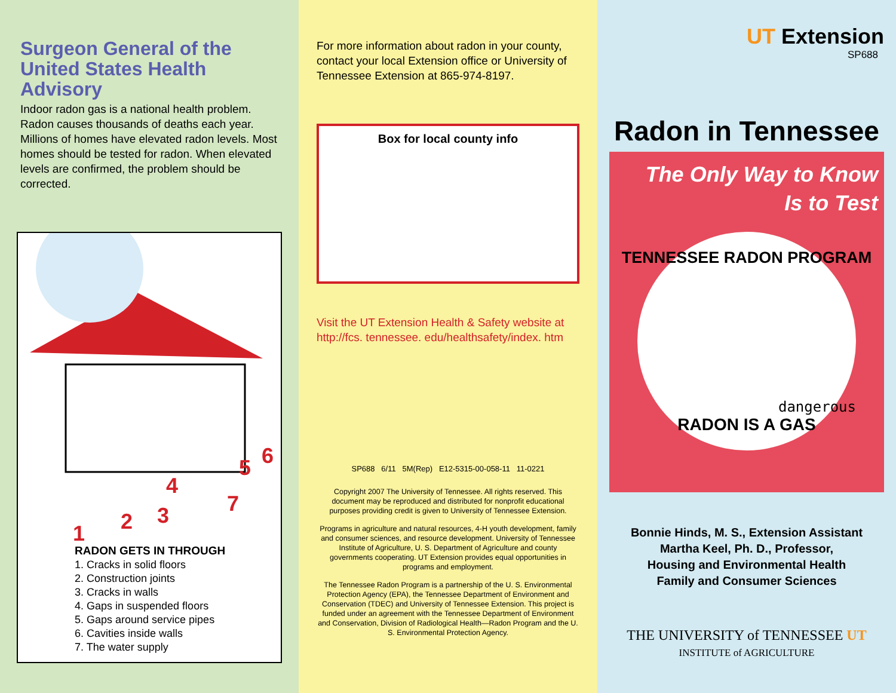Surgeon General of the United States Health Advisory
Indoor radon gas is a national health problem. Radon causes thousands of deaths each year. Millions of homes have elevated radon levels. Most homes should be tested for radon. When elevated levels are confirmed, the problem should be corrected.
1
2
3
4
5
6
7
RADON GETS IN THROUGH
1. Cracks in solid floors
2. Construction joints
3. Cracks in walls
4. Gaps in suspended floors
5. Gaps around service pipes
6. Cavities inside walls
7. The water supply
For more information about radon in your county, contact your local Extension office or University of Tennessee Extension at 865-974-8197.
Box for local county info
Visit the UT Extension Health & Safety website at http://fcs. tennessee. edu/healthsafety/index. htm
SP688 6/11 5M(Rep) E12-5315-00-058-11 11-0221
Copyright 2007 The University of Tennessee. All rights reserved. This document may be reproduced and distributed for nonprofit educational purposes providing credit is given to University of Tennessee Extension.
Programs in agriculture and natural resources, 4-H youth development, family and consumer sciences, and resource development. University of Tennessee Institute of Agriculture, U. S. Department of Agriculture and county governments cooperating. UT Extension provides equal opportunities in programs and employment.
The Tennessee Radon Program is a partnership of the U. S. Environmental Protection Agency (EPA), the Tennessee Department of Environment and Conservation (TDEC) and University of Tennessee Extension. This project is funded under an agreement with the Tennessee Department of Environment and Conservation, Division of Radiological Health—Radon Program and the U. S. Environmental Protection Agency.
UT Extension
SP688
Radon in Tennessee
The Only Way to Know
Is to Test
TENNESSEE RADON PROGRAM
dangerous
RADON IS A GAS
Bonnie Hinds, M. S., Extension Assistant
Martha Keel, Ph. D., Professor,
Housing and Environmental Health
Family and Consumer Sciences
THE UNIVERSITY of TENNESSEE UT
INSTITUTE of AGRICULTURE